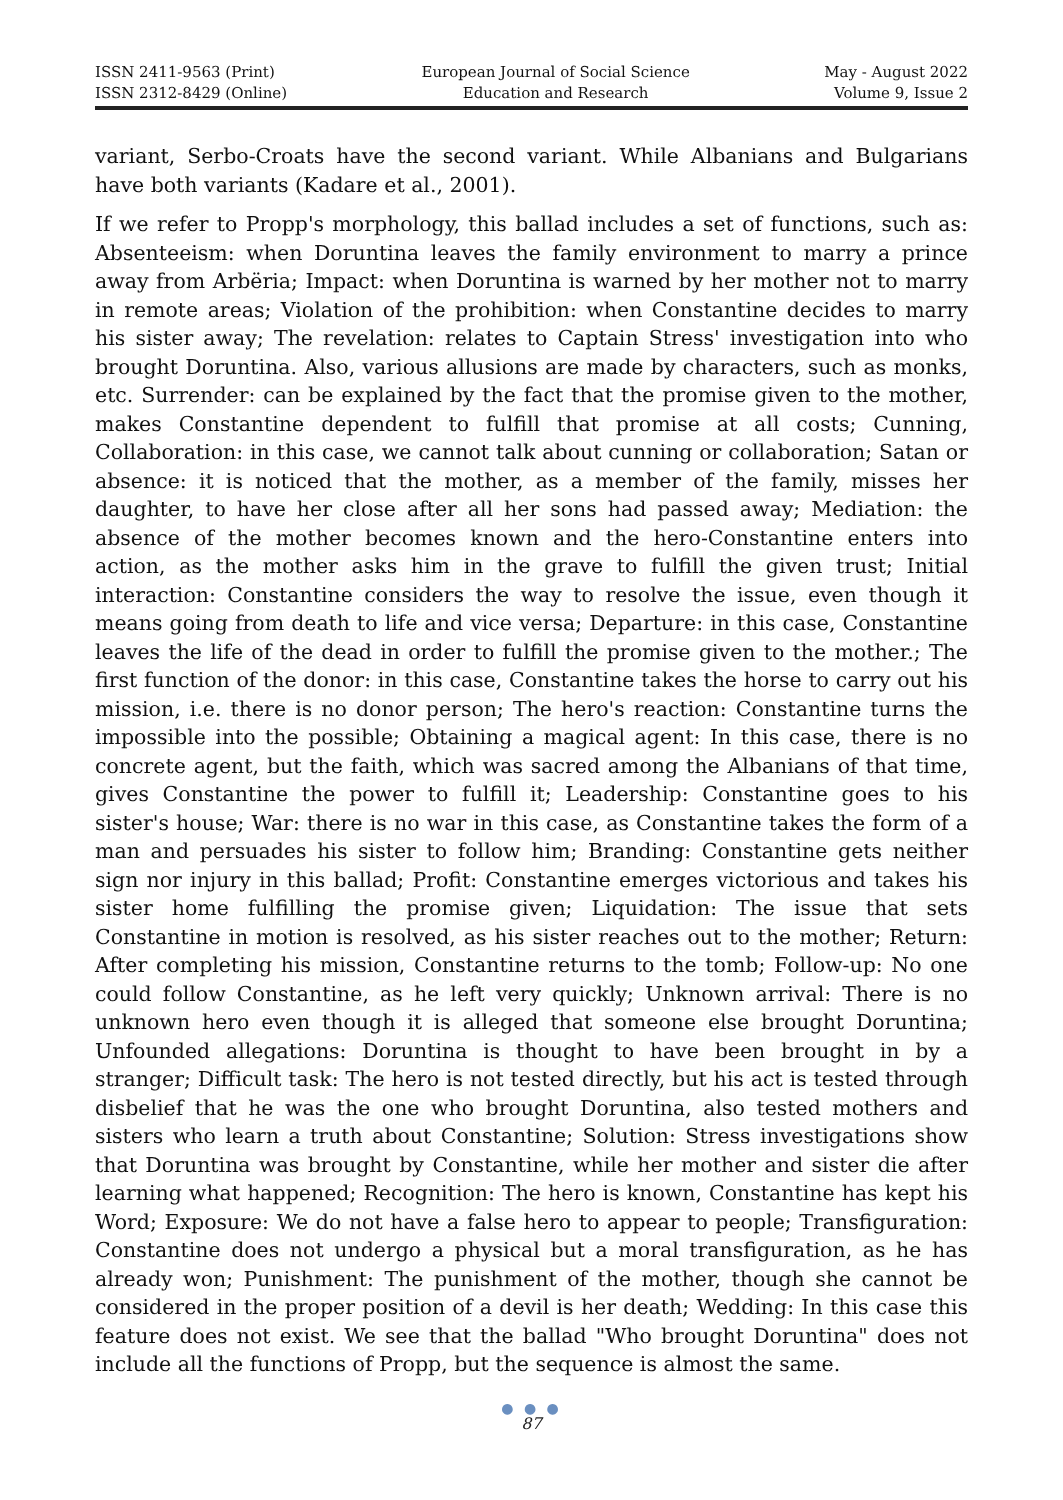ISSN 2411-9563 (Print)
ISSN 2312-8429 (Online)
European Journal of Social Science
Education and Research
May - August 2022
Volume 9, Issue 2
variant, Serbo-Croats have the second variant. While Albanians and Bulgarians have both variants (Kadare et al., 2001).
If we refer to Propp's morphology, this ballad includes a set of functions, such as: Absenteeism: when Doruntina leaves the family environment to marry a prince away from Arbëria; Impact: when Doruntina is warned by her mother not to marry in remote areas; Violation of the prohibition: when Constantine decides to marry his sister away; The revelation: relates to Captain Stress' investigation into who brought Doruntina. Also, various allusions are made by characters, such as monks, etc. Surrender: can be explained by the fact that the promise given to the mother, makes Constantine dependent to fulfill that promise at all costs; Cunning, Collaboration: in this case, we cannot talk about cunning or collaboration; Satan or absence: it is noticed that the mother, as a member of the family, misses her daughter, to have her close after all her sons had passed away; Mediation: the absence of the mother becomes known and the hero-Constantine enters into action, as the mother asks him in the grave to fulfill the given trust; Initial interaction: Constantine considers the way to resolve the issue, even though it means going from death to life and vice versa; Departure: in this case, Constantine leaves the life of the dead in order to fulfill the promise given to the mother.; The first function of the donor: in this case, Constantine takes the horse to carry out his mission, i.e. there is no donor person; The hero's reaction: Constantine turns the impossible into the possible; Obtaining a magical agent: In this case, there is no concrete agent, but the faith, which was sacred among the Albanians of that time, gives Constantine the power to fulfill it; Leadership: Constantine goes to his sister's house; War: there is no war in this case, as Constantine takes the form of a man and persuades his sister to follow him; Branding: Constantine gets neither sign nor injury in this ballad; Profit: Constantine emerges victorious and takes his sister home fulfilling the promise given; Liquidation: The issue that sets Constantine in motion is resolved, as his sister reaches out to the mother; Return: After completing his mission, Constantine returns to the tomb; Follow-up: No one could follow Constantine, as he left very quickly; Unknown arrival: There is no unknown hero even though it is alleged that someone else brought Doruntina; Unfounded allegations: Doruntina is thought to have been brought in by a stranger; Difficult task: The hero is not tested directly, but his act is tested through disbelief that he was the one who brought Doruntina, also tested mothers and sisters who learn a truth about Constantine; Solution: Stress investigations show that Doruntina was brought by Constantine, while her mother and sister die after learning what happened; Recognition: The hero is known, Constantine has kept his Word; Exposure: We do not have a false hero to appear to people; Transfiguration: Constantine does not undergo a physical but a moral transfiguration, as he has already won; Punishment: The punishment of the mother, though she cannot be considered in the proper position of a devil is her death; Wedding: In this case this feature does not exist. We see that the ballad "Who brought Doruntina" does not include all the functions of Propp, but the sequence is almost the same.
● ● ●
87